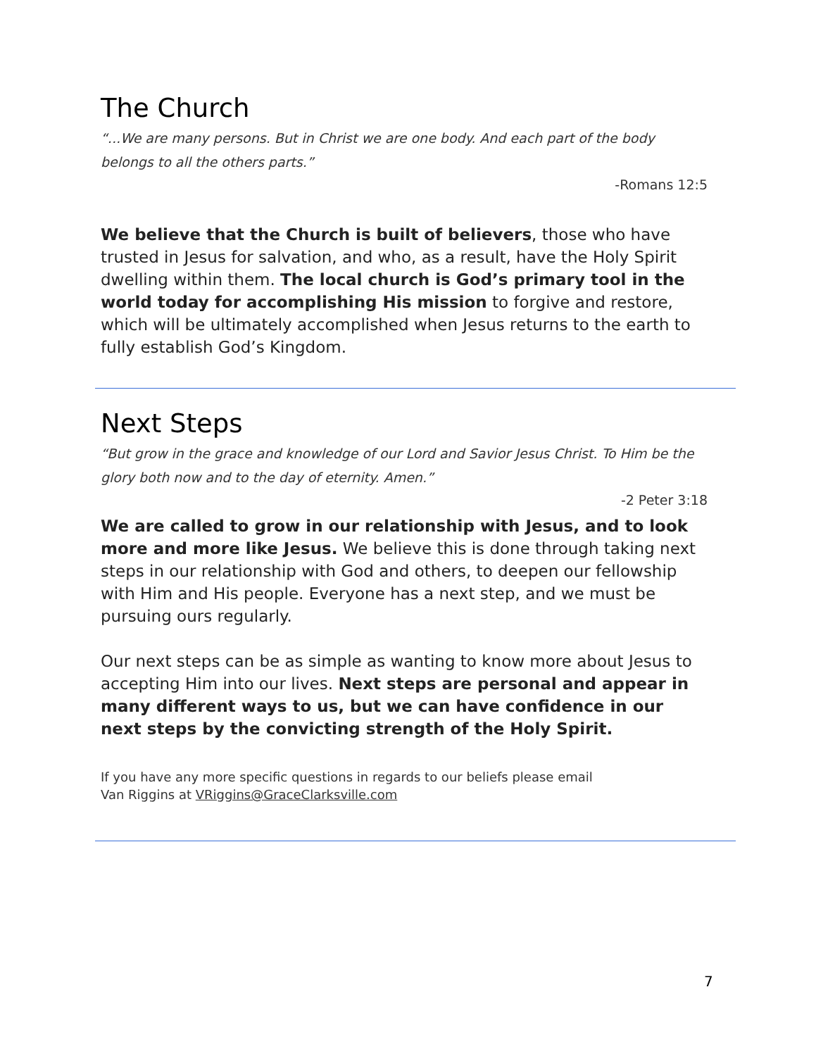The Church
“...We are many persons. But in Christ we are one body. And each part of the body belongs to all the others parts.”
-Romans 12:5
We believe that the Church is built of believers, those who have trusted in Jesus for salvation, and who, as a result, have the Holy Spirit dwelling within them. The local church is God’s primary tool in the world today for accomplishing His mission to forgive and restore, which will be ultimately accomplished when Jesus returns to the earth to fully establish God’s Kingdom.
Next Steps
“But grow in the grace and knowledge of our Lord and Savior Jesus Christ. To Him be the glory both now and to the day of eternity. Amen.”
-2 Peter 3:18
We are called to grow in our relationship with Jesus, and to look more and more like Jesus. We believe this is done through taking next steps in our relationship with God and others, to deepen our fellowship with Him and His people. Everyone has a next step, and we must be pursuing ours regularly.
Our next steps can be as simple as wanting to know more about Jesus to accepting Him into our lives. Next steps are personal and appear in many different ways to us, but we can have confidence in our next steps by the convicting strength of the Holy Spirit.
If you have any more specific questions in regards to our beliefs please email
Van Riggins at VRiggins@GraceClarksville.com
7